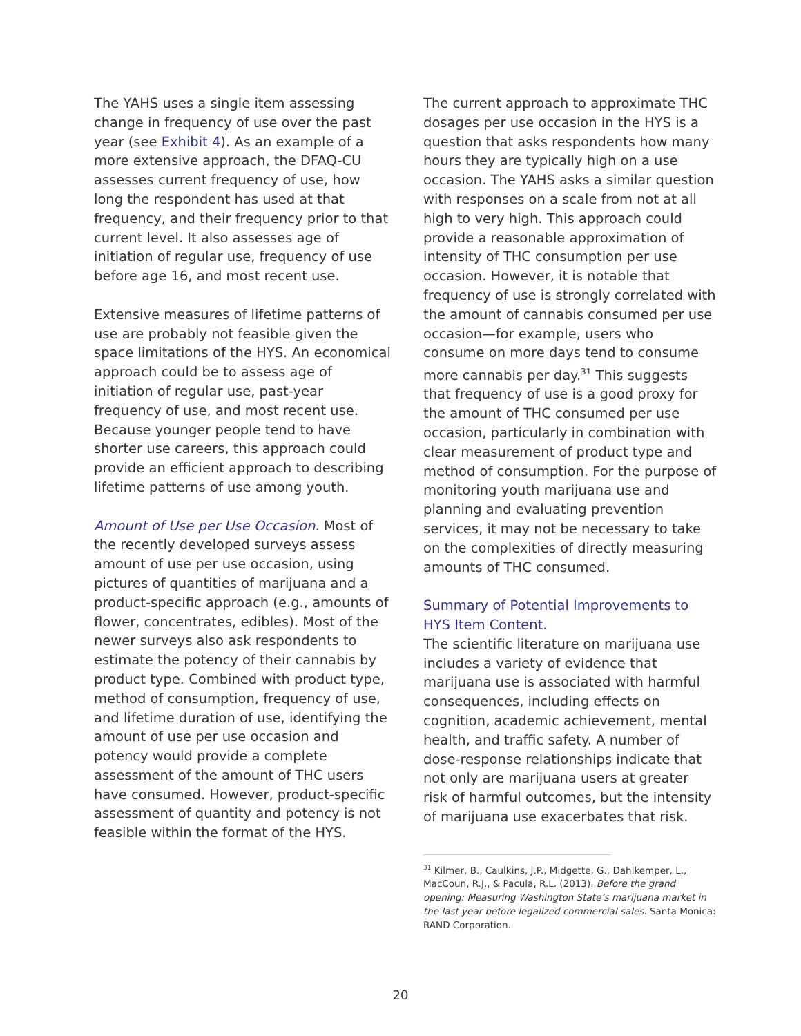The YAHS uses a single item assessing change in frequency of use over the past year (see Exhibit 4). As an example of a more extensive approach, the DFAQ-CU assesses current frequency of use, how long the respondent has used at that frequency, and their frequency prior to that current level. It also assesses age of initiation of regular use, frequency of use before age 16, and most recent use.
Extensive measures of lifetime patterns of use are probably not feasible given the space limitations of the HYS. An economical approach could be to assess age of initiation of regular use, past-year frequency of use, and most recent use. Because younger people tend to have shorter use careers, this approach could provide an efficient approach to describing lifetime patterns of use among youth.
Amount of Use per Use Occasion. Most of the recently developed surveys assess amount of use per use occasion, using pictures of quantities of marijuana and a product-specific approach (e.g., amounts of flower, concentrates, edibles). Most of the newer surveys also ask respondents to estimate the potency of their cannabis by product type. Combined with product type, method of consumption, frequency of use, and lifetime duration of use, identifying the amount of use per use occasion and potency would provide a complete assessment of the amount of THC users have consumed. However, product-specific assessment of quantity and potency is not feasible within the format of the HYS.
The current approach to approximate THC dosages per use occasion in the HYS is a question that asks respondents how many hours they are typically high on a use occasion. The YAHS asks a similar question with responses on a scale from not at all high to very high. This approach could provide a reasonable approximation of intensity of THC consumption per use occasion. However, it is notable that frequency of use is strongly correlated with the amount of cannabis consumed per use occasion—for example, users who consume on more days tend to consume more cannabis per day.<sup>31</sup> This suggests that frequency of use is a good proxy for the amount of THC consumed per use occasion, particularly in combination with clear measurement of product type and method of consumption. For the purpose of monitoring youth marijuana use and planning and evaluating prevention services, it may not be necessary to take on the complexities of directly measuring amounts of THC consumed.
Summary of Potential Improvements to HYS Item Content.
The scientific literature on marijuana use includes a variety of evidence that marijuana use is associated with harmful consequences, including effects on cognition, academic achievement, mental health, and traffic safety. A number of dose-response relationships indicate that not only are marijuana users at greater risk of harmful outcomes, but the intensity of marijuana use exacerbates that risk.
<sup>31</sup> Kilmer, B., Caulkins, J.P., Midgette, G., Dahlkemper, L., MacCoun, R.J., & Pacula, R.L. (2013). Before the grand opening: Measuring Washington State’s marijuana market in the last year before legalized commercial sales. Santa Monica: RAND Corporation.
20